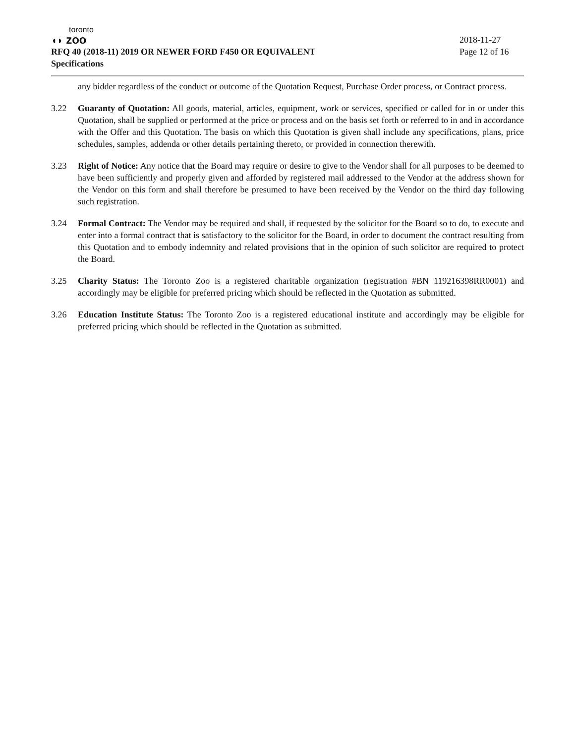toronto
◖◗ zoo
RFQ 40 (2018-11) 2019 OR NEWER FORD F450 OR EQUIVALENT
Specifications
2018-11-27
Page 12 of 16
any bidder regardless of the conduct or outcome of the Quotation Request, Purchase Order process, or Contract process.
3.22 Guaranty of Quotation: All goods, material, articles, equipment, work or services, specified or called for in or under this Quotation, shall be supplied or performed at the price or process and on the basis set forth or referred to in and in accordance with the Offer and this Quotation. The basis on which this Quotation is given shall include any specifications, plans, price schedules, samples, addenda or other details pertaining thereto, or provided in connection therewith.
3.23 Right of Notice: Any notice that the Board may require or desire to give to the Vendor shall for all purposes to be deemed to have been sufficiently and properly given and afforded by registered mail addressed to the Vendor at the address shown for the Vendor on this form and shall therefore be presumed to have been received by the Vendor on the third day following such registration.
3.24 Formal Contract: The Vendor may be required and shall, if requested by the solicitor for the Board so to do, to execute and enter into a formal contract that is satisfactory to the solicitor for the Board, in order to document the contract resulting from this Quotation and to embody indemnity and related provisions that in the opinion of such solicitor are required to protect the Board.
3.25 Charity Status: The Toronto Zoo is a registered charitable organization (registration #BN 119216398RR0001) and accordingly may be eligible for preferred pricing which should be reflected in the Quotation as submitted.
3.26 Education Institute Status: The Toronto Zoo is a registered educational institute and accordingly may be eligible for preferred pricing which should be reflected in the Quotation as submitted.